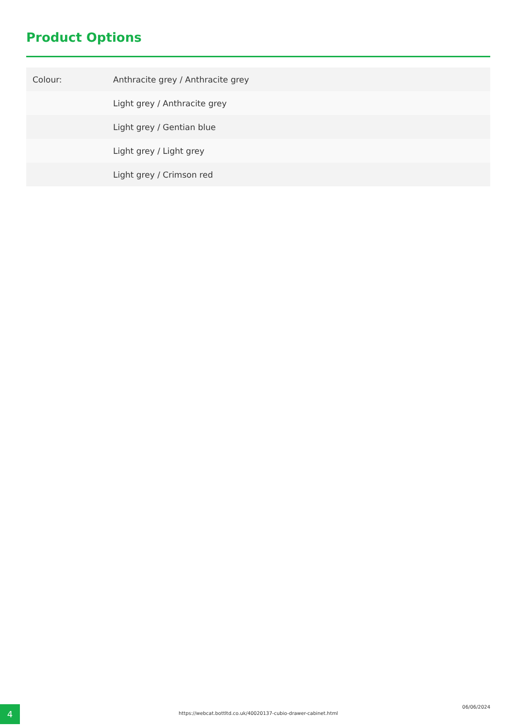Product Options
| Colour: | Anthracite grey / Anthracite grey |
| | Light grey / Anthracite grey |
| | Light grey / Gentian blue |
| | Light grey / Light grey |
| | Light grey / Crimson red |
4
https://webcat.bottltd.co.uk/40020137-cubio-drawer-cabinet.html
06/06/2024